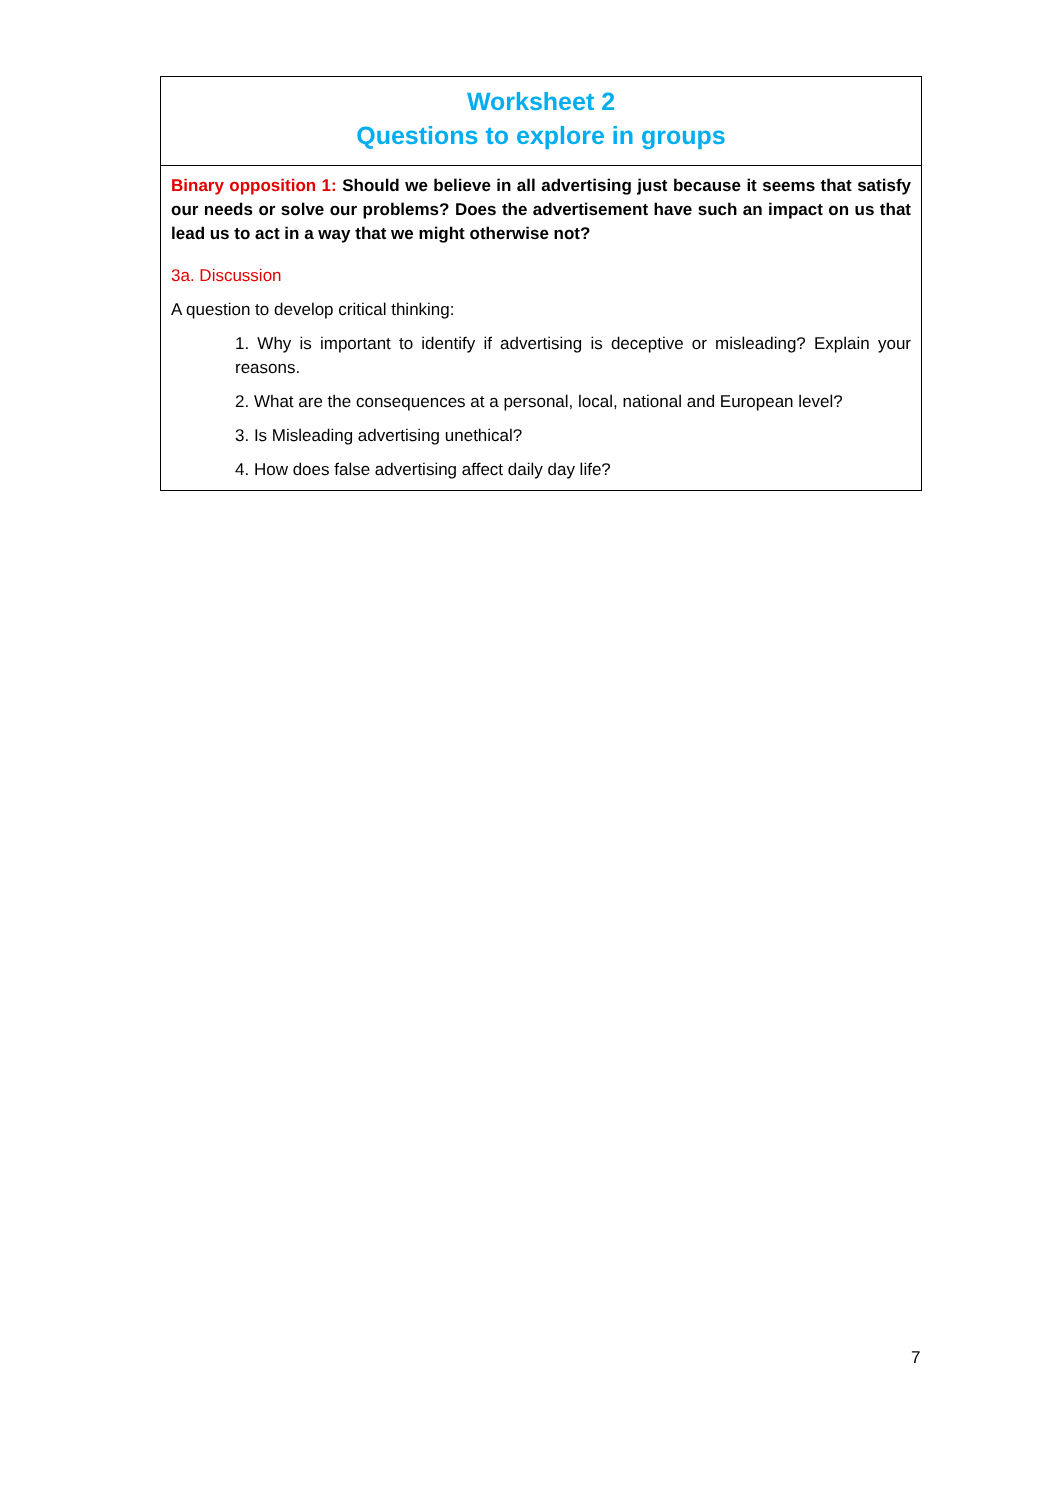| Worksheet 2 Questions to explore in groups |
| Binary opposition 1: Should we believe in all advertising just because it seems that satisfy our needs or solve our problems? Does the advertisement have such an impact on us that lead us to act in a way that we might otherwise not? 3a. Discussion A question to develop critical thinking: 1. Why is important to identify if advertising is deceptive or misleading? Explain your reasons. 2. What are the consequences at a personal, local, national and European level? 3. Is Misleading advertising unethical? 4. How does false advertising affect daily day life? |
7